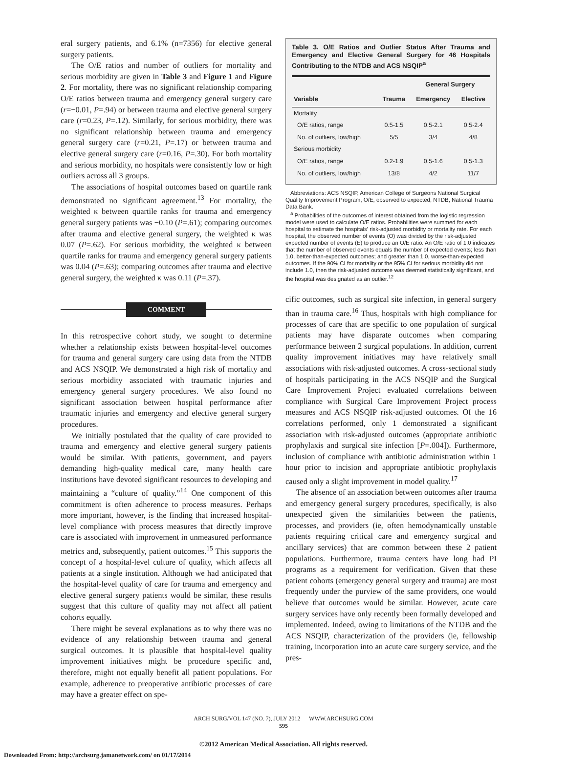eral surgery patients, and 6.1% (n=7356) for elective general surgery patients.
The O/E ratios and number of outliers for mortality and serious morbidity are given in Table 3 and Figure 1 and Figure 2. For mortality, there was no significant relationship comparing O/E ratios between trauma and emergency general surgery care (r=−0.01, P=.94) or between trauma and elective general surgery care (r=0.23, P=.12). Similarly, for serious morbidity, there was no significant relationship between trauma and emergency general surgery care (r=0.21, P=.17) or between trauma and elective general surgery care (r=0.16, P=.30). For both mortality and serious morbidity, no hospitals were consistently low or high outliers across all 3 groups.
The associations of hospital outcomes based on quartile rank demonstrated no significant agreement.<sup>13</sup> For mortality, the weighted κ between quartile ranks for trauma and emergency general surgery patients was −0.10 (P=.61); comparing outcomes after trauma and elective general surgery, the weighted κ was 0.07 (P=.62). For serious morbidity, the weighted κ between quartile ranks for trauma and emergency general surgery patients was 0.04 (P=.63); comparing outcomes after trauma and elective general surgery, the weighted κ was 0.11 (P=.37).
COMMENT
In this retrospective cohort study, we sought to determine whether a relationship exists between hospital-level outcomes for trauma and general surgery care using data from the NTDB and ACS NSQIP. We demonstrated a high risk of mortality and serious morbidity associated with traumatic injuries and emergency general surgery procedures. We also found no significant association between hospital performance after traumatic injuries and emergency and elective general surgery procedures.
We initially postulated that the quality of care provided to trauma and emergency and elective general surgery patients would be similar. With patients, government, and payers demanding high-quality medical care, many health care institutions have devoted significant resources to developing and maintaining a “culture of quality.”<sup>14</sup> One component of this commitment is often adherence to process measures. Perhaps more important, however, is the finding that increased hospital-level compliance with process measures that directly improve care is associated with improvement in unmeasured performance metrics and, subsequently, patient outcomes.<sup>15</sup> This supports the concept of a hospital-level culture of quality, which affects all patients at a single institution. Although we had anticipated that the hospital-level quality of care for trauma and emergency and elective general surgery patients would be similar, these results suggest that this culture of quality may not affect all patient cohorts equally.
There might be several explanations as to why there was no evidence of any relationship between trauma and general surgical outcomes. It is plausible that hospital-level quality improvement initiatives might be procedure specific and, therefore, might not equally benefit all patient populations. For example, adherence to preoperative antibiotic processes of care may have a greater effect on spe-
Table 3. O/E Ratios and Outlier Status After Trauma and Emergency and Elective General Surgery for 46 Hospitals Contributing to the NTDB and ACS NSQIP<sup>a</sup>
| | | General Surgery | |
| --- | --- | --- | --- |
| Variable | Trauma | Emergency | Elective |
| Mortality | | | |
| O/E ratios, range | 0.5-1.5 | 0.5-2.1 | 0.5-2.4 |
| No. of outliers, low/high | 5/5 | 3/4 | 4/8 |
| Serious morbidity | | | |
| O/E ratios, range | 0.2-1.9 | 0.5-1.6 | 0.5-1.3 |
| No. of outliers, low/high | 13/8 | 4/2 | 11/7 |
Abbreviations: ACS NSQIP, American College of Surgeons National Surgical Quality Improvement Program; O/E, observed to expected; NTDB, National Trauma Data Bank.
<sup>a</sup> Probabilities of the outcomes of interest obtained from the logistic regression model were used to calculate O/E ratios. Probabilities were summed for each hospital to estimate the hospitals' risk-adjusted morbidity or mortality rate. For each hospital, the observed number of events (O) was divided by the risk-adjusted expected number of events (E) to produce an O/E ratio. An O/E ratio of 1.0 indicates that the number of observed events equals the number of expected events; less than 1.0, better-than-expected outcomes; and greater than 1.0, worse-than-expected outcomes. If the 90% CI for mortality or the 95% CI for serious morbidity did not include 1.0, then the risk-adjusted outcome was deemed statistically significant, and the hospital was designated as an outlier.<sup>12</sup>
cific outcomes, such as surgical site infection, in general surgery than in trauma care.<sup>16</sup> Thus, hospitals with high compliance for processes of care that are specific to one population of surgical patients may have disparate outcomes when comparing performance between 2 surgical populations. In addition, current quality improvement initiatives may have relatively small associations with risk-adjusted outcomes. A cross-sectional study of hospitals participating in the ACS NSQIP and the Surgical Care Improvement Project evaluated correlations between compliance with Surgical Care Improvement Project process measures and ACS NSQIP risk-adjusted outcomes. Of the 16 correlations performed, only 1 demonstrated a significant association with risk-adjusted outcomes (appropriate antibiotic prophylaxis and surgical site infection [P=.004]). Furthermore, inclusion of compliance with antibiotic administration within 1 hour prior to incision and appropriate antibiotic prophylaxis caused only a slight improvement in model quality.<sup>17</sup>
The absence of an association between outcomes after trauma and emergency general surgery procedures, specifically, is also unexpected given the similarities between the patients, processes, and providers (ie, often hemodynamically unstable patients requiring critical care and emergency surgical and ancillary services) that are common between these 2 patient populations. Furthermore, trauma centers have long had PI programs as a requirement for verification. Given that these patient cohorts (emergency general surgery and trauma) are most frequently under the purview of the same providers, one would believe that outcomes would be similar. However, acute care surgery services have only recently been formally developed and implemented. Indeed, owing to limitations of the NTDB and the ACS NSQIP, characterization of the providers (ie, fellowship training, incorporation into an acute care surgery service, and the pres-
ARCH SURG/VOL 147 (NO. 7), JULY 2012 WWW.ARCHSURG.COM
595
©2012 American Medical Association. All rights reserved.
Downloaded From: http://archsurg.jamanetwork.com/ on 01/17/2014